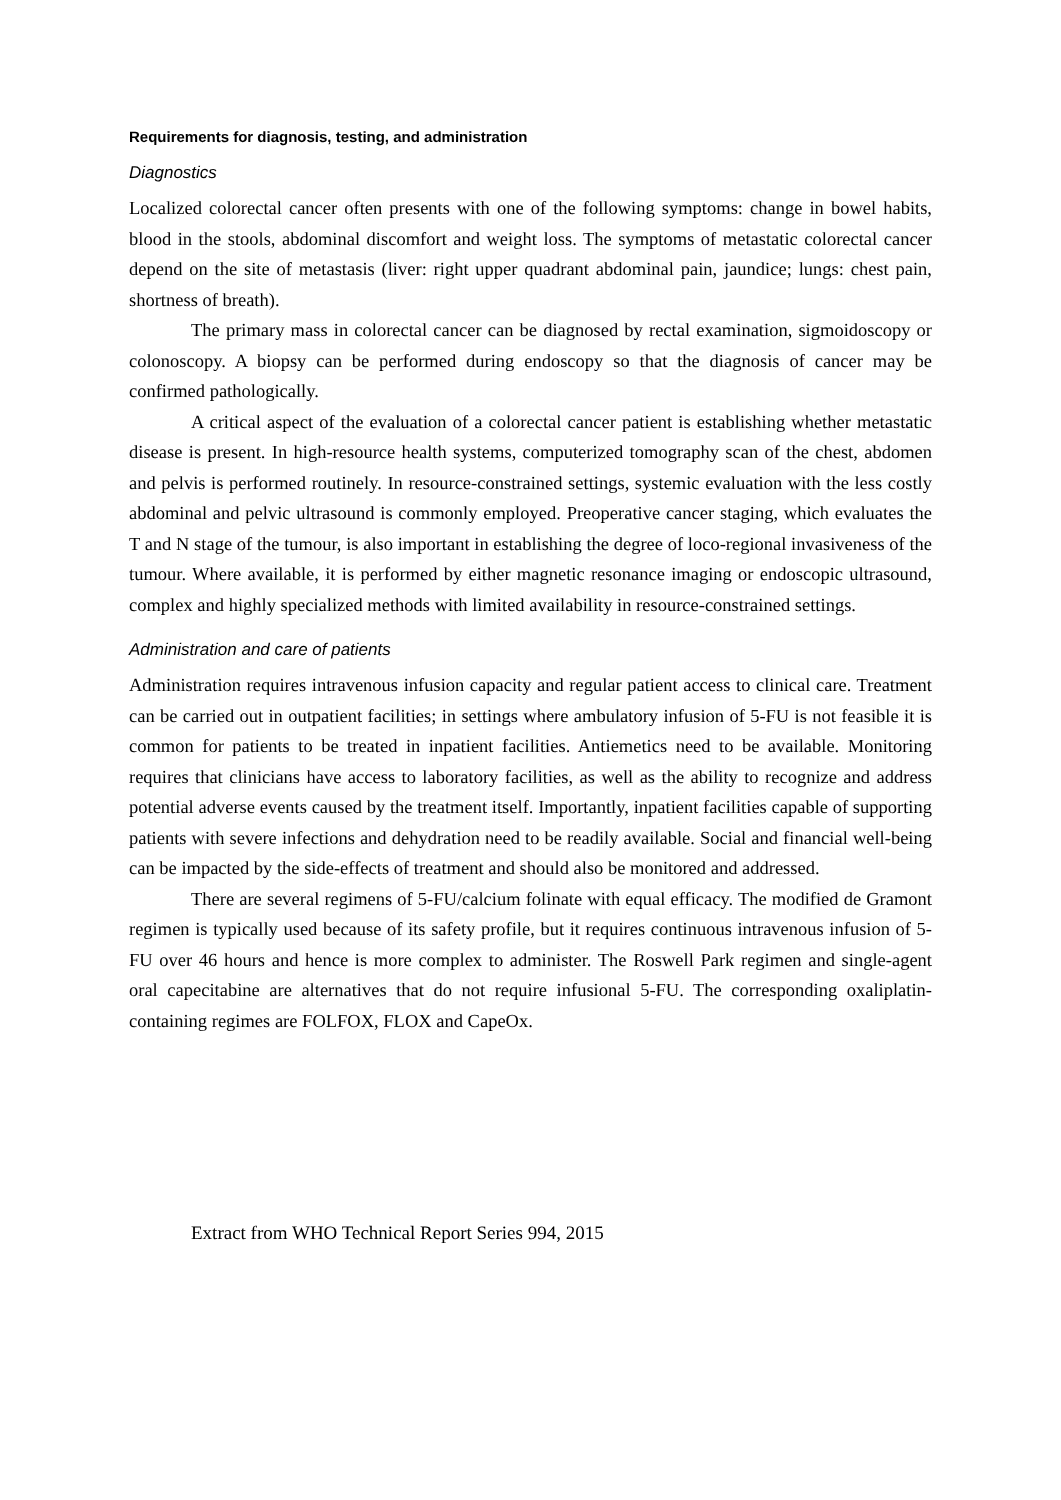Requirements for diagnosis, testing, and administration
Diagnostics
Localized colorectal cancer often presents with one of the following symptoms: change in bowel habits, blood in the stools, abdominal discomfort and weight loss. The symptoms of metastatic colorectal cancer depend on the site of metastasis (liver: right upper quadrant abdominal pain, jaundice; lungs: chest pain, shortness of breath).
The primary mass in colorectal cancer can be diagnosed by rectal examination, sigmoidoscopy or colonoscopy. A biopsy can be performed during endoscopy so that the diagnosis of cancer may be confirmed pathologically.
A critical aspect of the evaluation of a colorectal cancer patient is establishing whether metastatic disease is present. In high-resource health systems, computerized tomography scan of the chest, abdomen and pelvis is performed routinely. In resource-constrained settings, systemic evaluation with the less costly abdominal and pelvic ultrasound is commonly employed. Preoperative cancer staging, which evaluates the T and N stage of the tumour, is also important in establishing the degree of loco-regional invasiveness of the tumour. Where available, it is performed by either magnetic resonance imaging or endoscopic ultrasound, complex and highly specialized methods with limited availability in resource-constrained settings.
Administration and care of patients
Administration requires intravenous infusion capacity and regular patient access to clinical care. Treatment can be carried out in outpatient facilities; in settings where ambulatory infusion of 5-FU is not feasible it is common for patients to be treated in inpatient facilities. Antiemetics need to be available. Monitoring requires that clinicians have access to laboratory facilities, as well as the ability to recognize and address potential adverse events caused by the treatment itself. Importantly, inpatient facilities capable of supporting patients with severe infections and dehydration need to be readily available. Social and financial well-being can be impacted by the side-effects of treatment and should also be monitored and addressed.
There are several regimens of 5-FU/calcium folinate with equal efficacy. The modified de Gramont regimen is typically used because of its safety profile, but it requires continuous intravenous infusion of 5-FU over 46 hours and hence is more complex to administer. The Roswell Park regimen and single-agent oral capecitabine are alternatives that do not require infusional 5-FU. The corresponding oxaliplatin-containing regimes are FOLFOX, FLOX and CapeOx.
Extract from WHO Technical Report Series 994, 2015